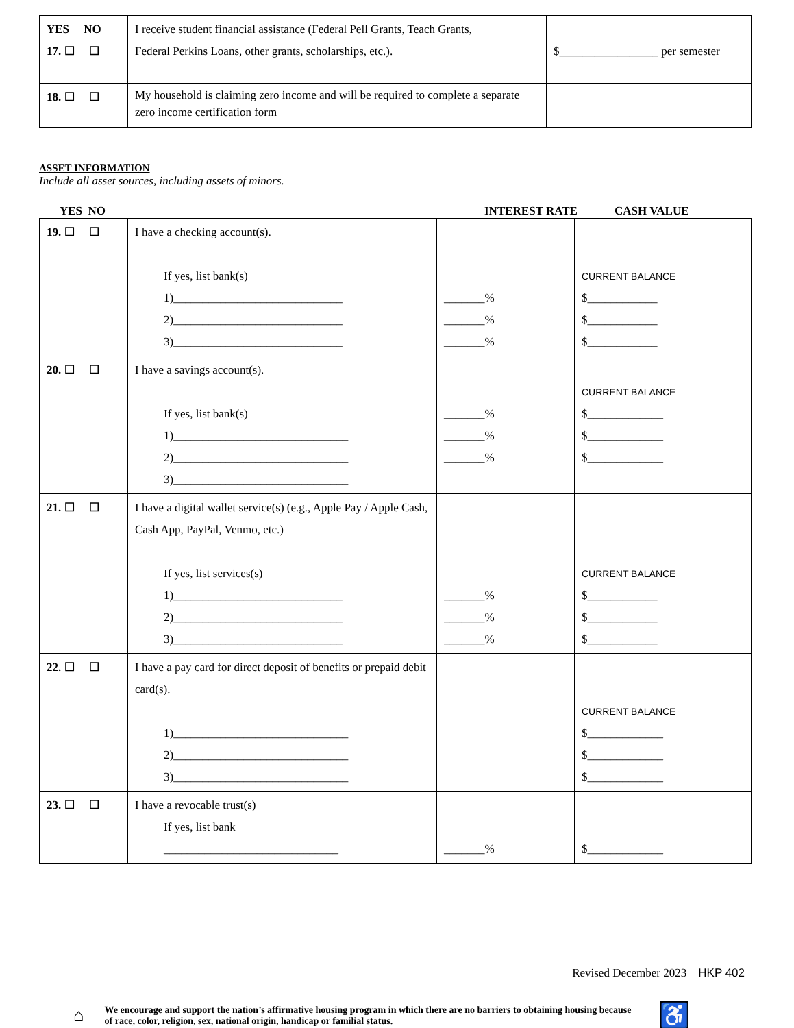| YES NO 17. ☐ ☐ | I receive student financial assistance (Federal Pell Grants, Teach Grants, Federal Perkins Loans, other grants, scholarships, etc.). | $_________________ per semester |
| 18. ☐ ☐ | My household is claiming zero income and will be required to complete a separate zero income certification form | |
ASSET INFORMATION
Include all asset sources, including assets of minors.
YES NO INTEREST RATE CASH VALUE
| 19. ☐ ☐ | I have a checking account(s). If yes, list bank(s) 1)_____________________________ 2)_____________________________ 3)_____________________________ | _______% _______% _______% | CURRENT BALANCE $____________ $____________ $____________ |
| 20. ☐ ☐ | I have a savings account(s). If yes, list bank(s) 1)______________________________ 2)______________________________ 3)______________________________ | _______% _______% _______% | CURRENT BALANCE $_____________ $_____________ $_____________ |
| 21. ☐ ☐ | I have a digital wallet service(s) (e.g., Apple Pay / Apple Cash, Cash App, PayPal, Venmo, etc.) If yes, list services(s) 1)_____________________________ 2)_____________________________ 3)_____________________________ | _______% _______% _______% | CURRENT BALANCE $____________ $____________ $____________ |
| 22. ☐ ☐ | I have a pay card for direct deposit of benefits or prepaid debit card(s). 1)______________________________ 2)______________________________ 3)______________________________ | | CURRENT BALANCE $_____________ $_____________ $_____________ |
| 23. ☐ ☐ | I have a revocable trust(s) If yes, list bank ______________________________ | _______% | $_____________ |
Revised December 2023 HKP 402
⌂ We encourage and support the nation’s affirmative housing program in which there are no barriers to obtaining housing because of race, color, religion, sex, national origin, handicap or familial status.
♿